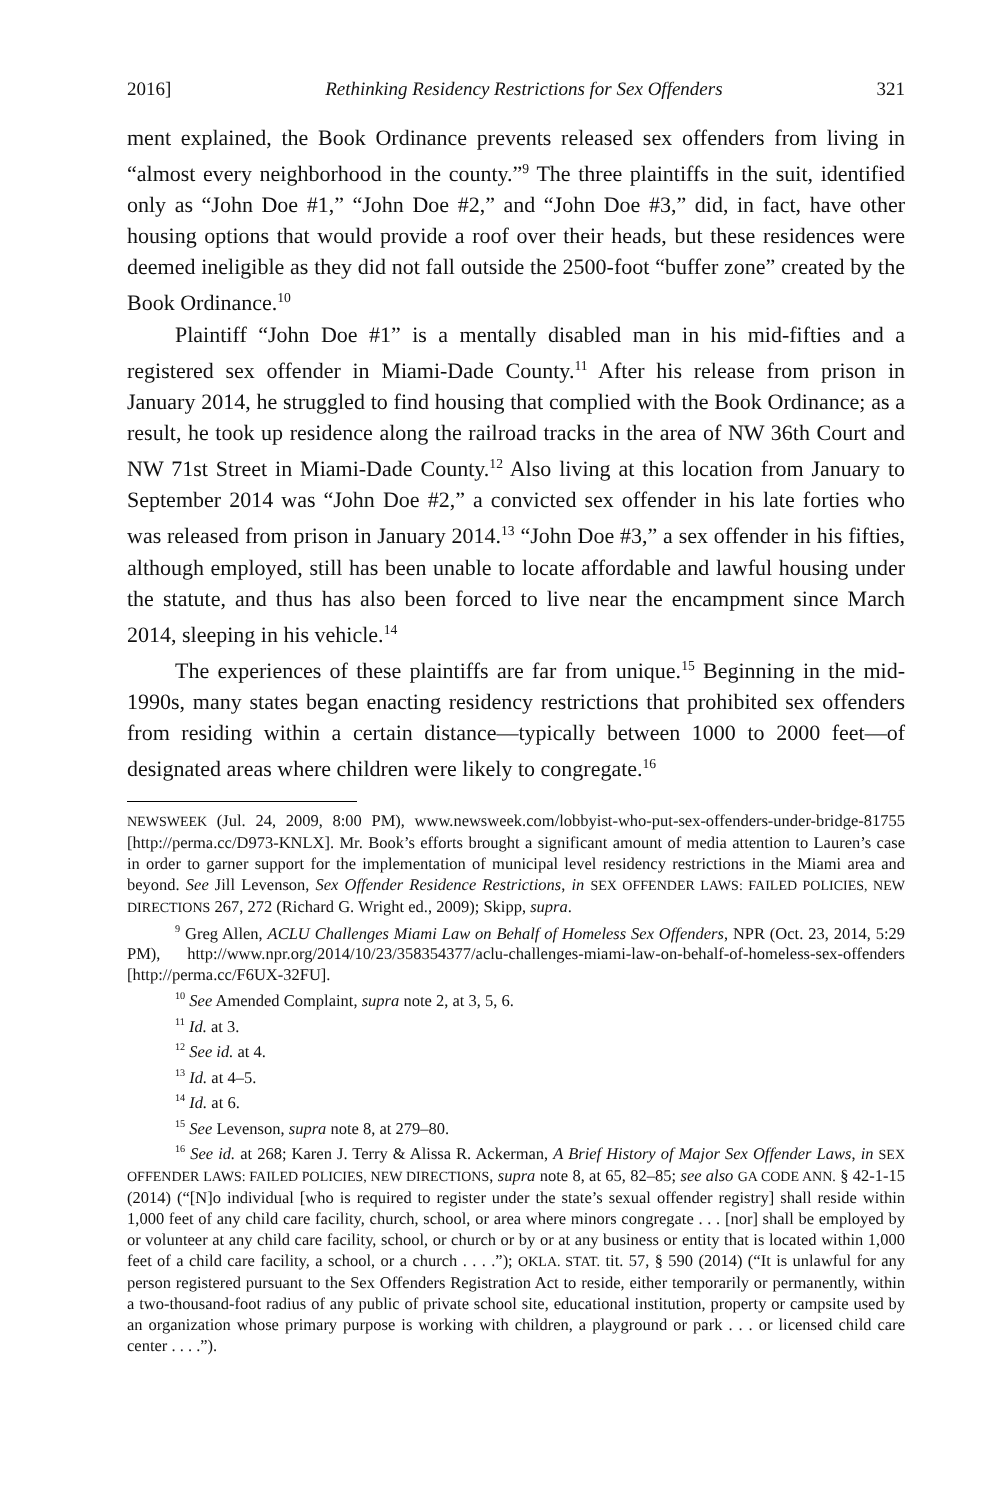2016] Rethinking Residency Restrictions for Sex Offenders 321
ment explained, the Book Ordinance prevents released sex offenders from living in “almost every neighborhood in the county.”<sup>9</sup> The three plaintiffs in the suit, identified only as “John Doe #1,” “John Doe #2,” and “John Doe #3,” did, in fact, have other housing options that would provide a roof over their heads, but these residences were deemed ineligible as they did not fall outside the 2500-foot “buffer zone” created by the Book Ordinance.<sup>10</sup>
Plaintiff “John Doe #1” is a mentally disabled man in his mid-fifties and a registered sex offender in Miami-Dade County.<sup>11</sup> After his release from prison in January 2014, he struggled to find housing that complied with the Book Ordinance; as a result, he took up residence along the railroad tracks in the area of NW 36th Court and NW 71st Street in Miami-Dade County.<sup>12</sup> Also living at this location from January to September 2014 was “John Doe #2,” a convicted sex offender in his late forties who was released from prison in January 2014.<sup>13</sup> “John Doe #3,” a sex offender in his fifties, although employed, still has been unable to locate affordable and lawful housing under the statute, and thus has also been forced to live near the encampment since March 2014, sleeping in his vehicle.<sup>14</sup>
The experiences of these plaintiffs are far from unique.<sup>15</sup> Beginning in the mid-1990s, many states began enacting residency restrictions that prohibited sex offenders from residing within a certain distance—typically between 1000 to 2000 feet—of designated areas where children were likely to congregate.<sup>16</sup>
NEWSWEEK (Jul. 24, 2009, 8:00 PM), www.newsweek.com/lobbyist-who-put-sex-offenders-under-bridge-81755 [http://perma.cc/D973-KNLX]. Mr. Book’s efforts brought a significant amount of media attention to Lauren’s case in order to garner support for the implementation of municipal level residency restrictions in the Miami area and beyond. See Jill Levenson, Sex Offender Residence Restrictions, in SEX OFFENDER LAWS: FAILED POLICIES, NEW DIRECTIONS 267, 272 (Richard G. Wright ed., 2009); Skipp, supra.
<sup>9</sup> Greg Allen, ACLU Challenges Miami Law on Behalf of Homeless Sex Offenders, NPR (Oct. 23, 2014, 5:29 PM), http://www.npr.org/2014/10/23/358354377/aclu-challenges-miami-law-on-behalf-of-homeless-sex-offenders [http://perma.cc/F6UX-32FU].
<sup>10</sup> See Amended Complaint, supra note 2, at 3, 5, 6.
<sup>11</sup> Id. at 3.
<sup>12</sup> See id. at 4.
<sup>13</sup> Id. at 4–5.
<sup>14</sup> Id. at 6.
<sup>15</sup> See Levenson, supra note 8, at 279–80.
<sup>16</sup> See id. at 268; Karen J. Terry & Alissa R. Ackerman, A Brief History of Major Sex Offender Laws, in SEX OFFENDER LAWS: FAILED POLICIES, NEW DIRECTIONS, supra note 8, at 65, 82–85; see also GA CODE ANN. § 42-1-15 (2014) (“[N]o individual [who is required to register under the state’s sexual offender registry] shall reside within 1,000 feet of any child care facility, church, school, or area where minors congregate . . . [nor] shall be employed by or volunteer at any child care facility, school, or church or by or at any business or entity that is located within 1,000 feet of a child care facility, a school, or a church . . . .”); OKLA. STAT. tit. 57, § 590 (2014) (“It is unlawful for any person registered pursuant to the Sex Offenders Registration Act to reside, either temporarily or permanently, within a two-thousand-foot radius of any public of private school site, educational institution, property or campsite used by an organization whose primary purpose is working with children, a playground or park . . . or licensed child care center . . . .”).